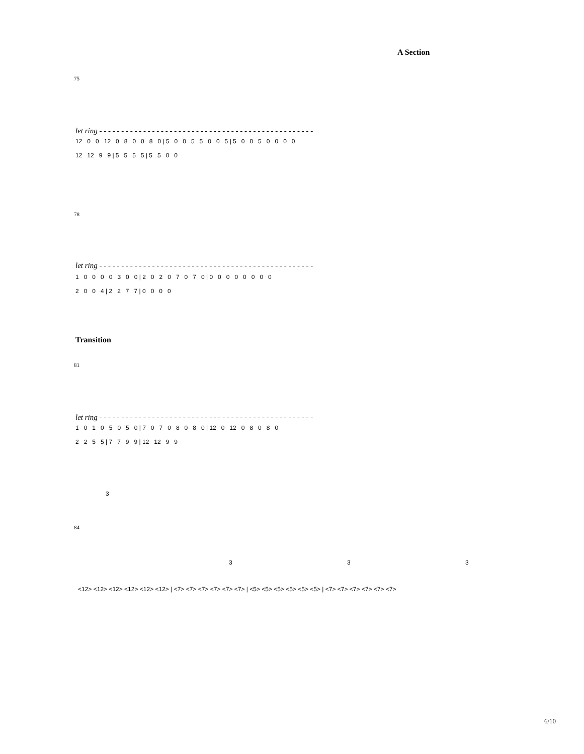A Section
75
let ring - - - - - - - - - - - - - - - - - - - - - - - - - - - - - - - - - - - - - - - - - - - - - - - - -
12 0 0 12 0 8 0 0 8 0 | 5 0 0 5 5 0 0 5 | 5 0 0 5 0 0 0 0
12 12 9 9 | 5 5 5 5 | 5 5 0 0
78
let ring - - - - - - - - - - - - - - - - - - - - - - - - - - - - - - - - - - - - - - - - - - - - - - - - -
1 0 0 0 0 3 0 0 | 2 0 2 0 7 0 7 0 | 0 0 0 0 0 0 0 0
2 0 0 4 | 2 2 7 7 | 0 0 0 0
Transition
81
let ring - - - - - - - - - - - - - - - - - - - - - - - - - - - - - - - - - - - - - - - - - - - - - - - - -
1 0 1 0 5 0 5 0 | 7 0 7 0 8 0 8 0 | 12 0 12 0 8 0 8 0
2 2 5 5 | 7 7 9 9 | 12 12 9 9
3
84
3 3 3
<12> <12> <12> <12> <12> <12> | <7> <7> <7> <7> <7> <7> | <5> <5> <5> <5> <5> <5> | <7> <7> <7> <7> <7> <7>
6/10